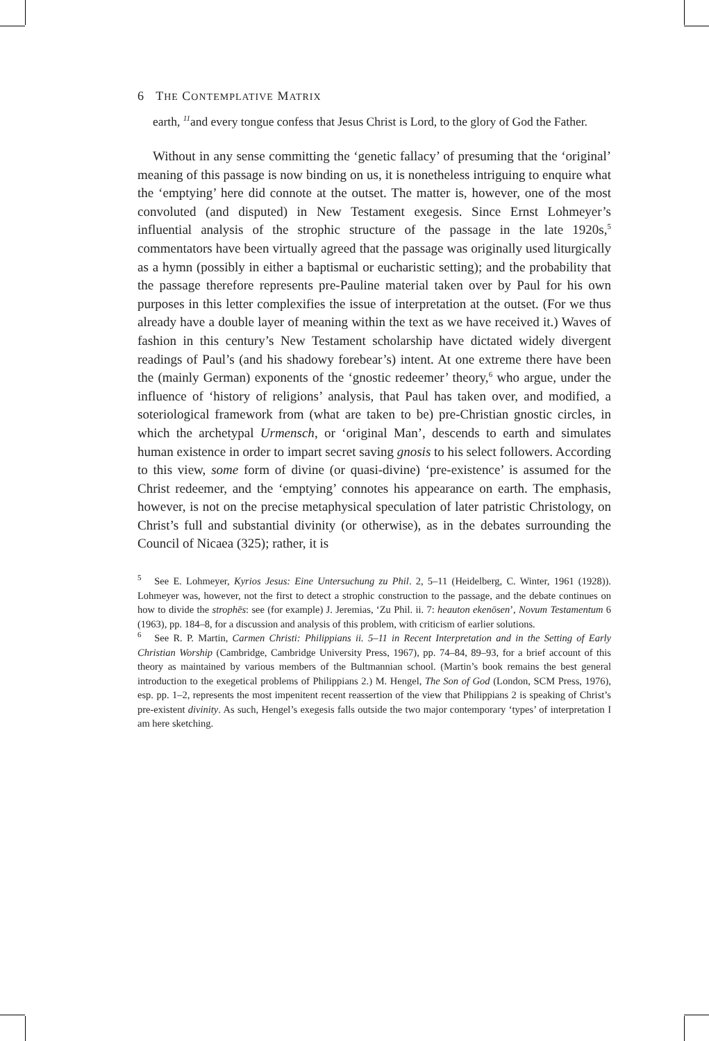6 THE CONTEMPLATIVE MATRIX
earth, <sup>11</sup>and every tongue confess that Jesus Christ is Lord, to the glory of God the Father.
Without in any sense committing the ‘genetic fallacy’ of presuming that the ‘original’ meaning of this passage is now binding on us, it is nonetheless intriguing to enquire what the ‘emptying’ here did connote at the outset. The matter is, however, one of the most convoluted (and disputed) in New Testament exegesis. Since Ernst Lohmeyer’s influential analysis of the strophic structure of the passage in the late 1920s,<sup>5</sup> commentators have been virtually agreed that the passage was originally used liturgically as a hymn (possibly in either a baptismal or eucharistic setting); and the probability that the passage therefore represents pre-Pauline material taken over by Paul for his own purposes in this letter complexifies the issue of interpretation at the outset. (For we thus already have a double layer of meaning within the text as we have received it.) Waves of fashion in this century’s New Testament scholarship have dictated widely divergent readings of Paul’s (and his shadowy forebear’s) intent. At one extreme there have been the (mainly German) exponents of the ‘gnostic redeemer’ theory,<sup>6</sup> who argue, under the influence of ‘history of religions’ analysis, that Paul has taken over, and modified, a soteriological framework from (what are taken to be) pre-Christian gnostic circles, in which the archetypal Urmensch, or ‘original Man’, descends to earth and simulates human existence in order to impart secret saving gnosis to his select followers. According to this view, some form of divine (or quasi-divine) ‘pre-existence’ is assumed for the Christ redeemer, and the ‘emptying’ connotes his appearance on earth. The emphasis, however, is not on the precise metaphysical speculation of later patristic Christology, on Christ’s full and substantial divinity (or otherwise), as in the debates surrounding the Council of Nicaea (325); rather, it is
<sup>5</sup> See E. Lohmeyer, Kyrios Jesus: Eine Untersuchung zu Phil. 2, 5–11 (Heidelberg, C. Winter, 1961 (1928)). Lohmeyer was, however, not the first to detect a strophic construction to the passage, and the debate continues on how to divide the strophēs: see (for example) J. Jeremias, ‘Zu Phil. ii. 7: heauton ekenōsen’, Novum Testamentum 6 (1963), pp. 184–8, for a discussion and analysis of this problem, with criticism of earlier solutions.
<sup>6</sup> See R. P. Martin, Carmen Christi: Philippians ii. 5–11 in Recent Interpretation and in the Setting of Early Christian Worship (Cambridge, Cambridge University Press, 1967), pp. 74–84, 89–93, for a brief account of this theory as maintained by various members of the Bultmannian school. (Martin’s book remains the best general introduction to the exegetical problems of Philippians 2.) M. Hengel, The Son of God (London, SCM Press, 1976), esp. pp. 1–2, represents the most impenitent recent reassertion of the view that Philippians 2 is speaking of Christ’s pre-existent divinity. As such, Hengel’s exegesis falls outside the two major contemporary ‘types’ of interpretation I am here sketching.